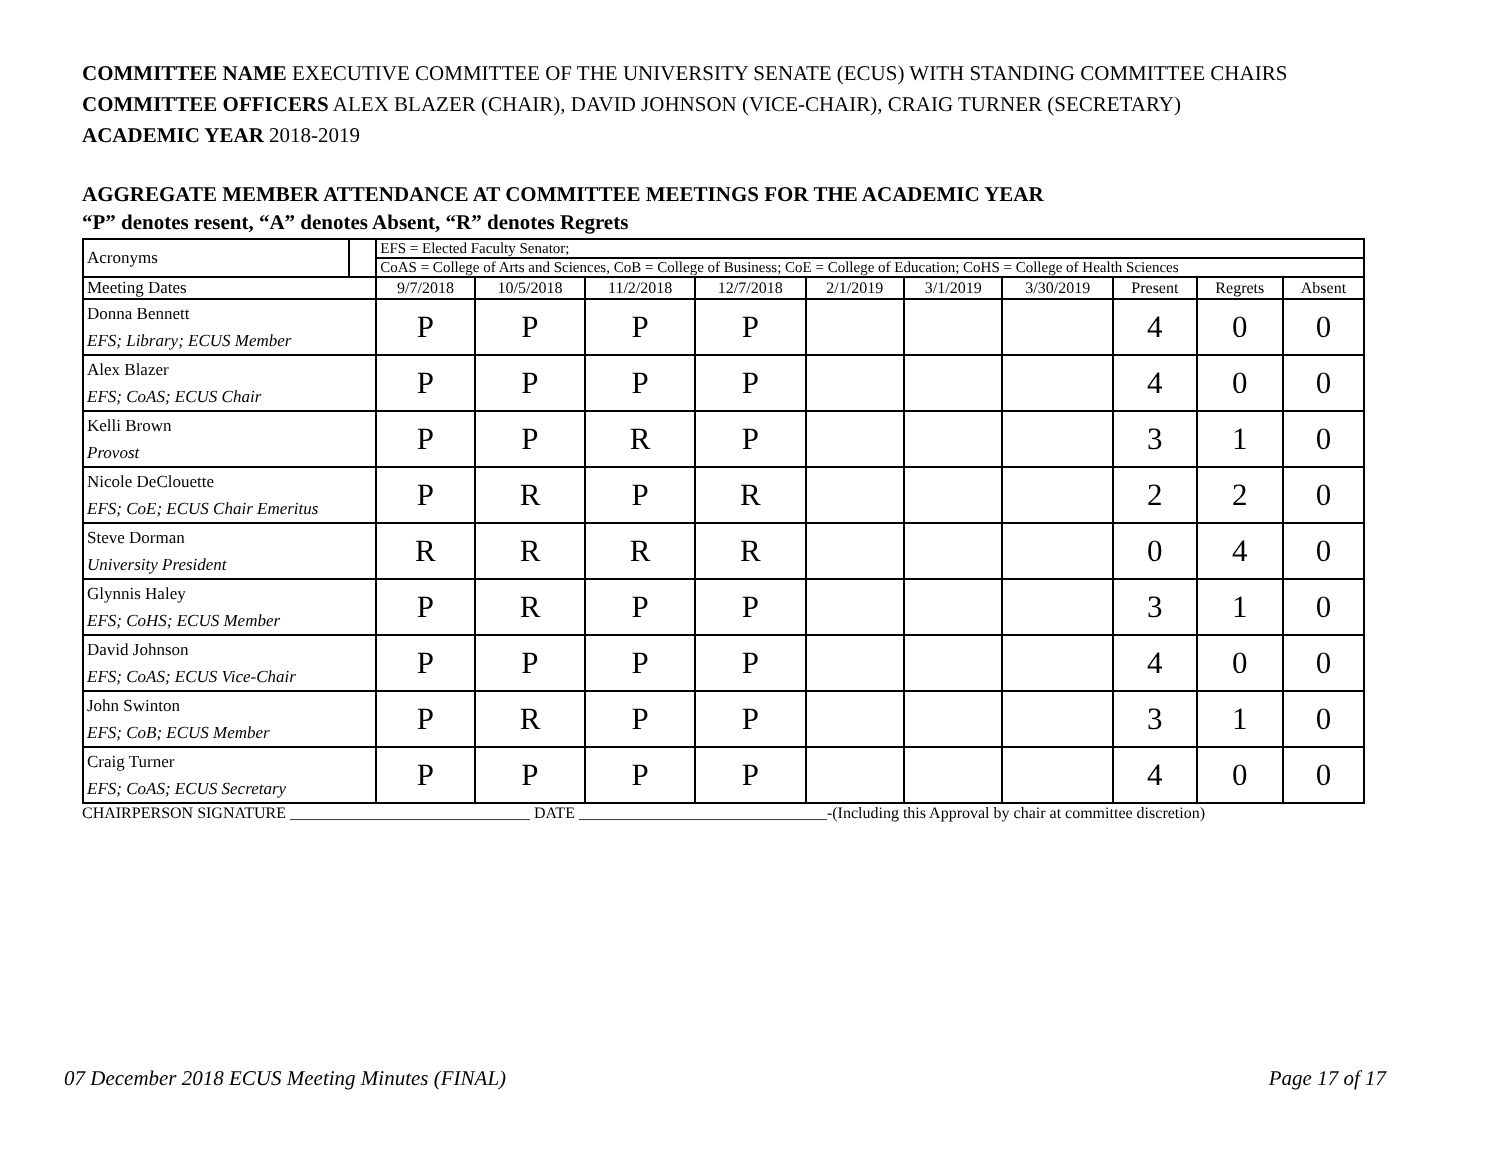COMMITTEE NAME EXECUTIVE COMMITTEE OF THE UNIVERSITY SENATE (ECUS) WITH STANDING COMMITTEE CHAIRS
COMMITTEE OFFICERS ALEX BLAZER (CHAIR), DAVID JOHNSON (VICE-CHAIR), CRAIG TURNER (SECRETARY)
ACADEMIC YEAR 2018-2019
AGGREGATE MEMBER ATTENDANCE AT COMMITTEE MEETINGS FOR THE ACADEMIC YEAR
“P” denotes resent, “A” denotes Absent, “R” denotes Regrets
| Acronyms | | EFS = Elected Faculty Senator; | | | | | | | | | |
| | | CoAS = College of Arts and Sciences, CoB = College of Business; CoE = College of Education; CoHS = College of Health Sciences | | | | | | | | | |
| Meeting Dates | | 9/7/2018 | 10/5/2018 | 11/2/2018 | 12/7/2018 | 2/1/2019 | 3/1/2019 | 3/30/2019 | Present | Regrets | Absent |
| Donna Bennett EFS; Library; ECUS Member | | P | P | P | P | | | | 4 | 0 | 0 |
| Alex Blazer EFS; CoAS; ECUS Chair | | P | P | P | P | | | | 4 | 0 | 0 |
| Kelli Brown Provost | | P | P | R | P | | | | 3 | 1 | 0 |
| Nicole DeClouette EFS; CoE; ECUS Chair Emeritus | | P | R | P | R | | | | 2 | 2 | 0 |
| Steve Dorman University President | | R | R | R | R | | | | 0 | 4 | 0 |
| Glynnis Haley EFS; CoHS; ECUS Member | | P | R | P | P | | | | 3 | 1 | 0 |
| David Johnson EFS; CoAS; ECUS Vice-Chair | | P | P | P | P | | | | 4 | 0 | 0 |
| John Swinton EFS; CoB; ECUS Member | | P | R | P | P | | | | 3 | 1 | 0 |
| Craig Turner EFS; CoAS; ECUS Secretary | | P | P | P | P | | | | 4 | 0 | 0 |
CHAIRPERSON SIGNATURE ______________________________ DATE _______________________________-(Including this Approval by chair at committee discretion)
07 December 2018 ECUS Meeting Minutes (FINAL) Page 17 of 17